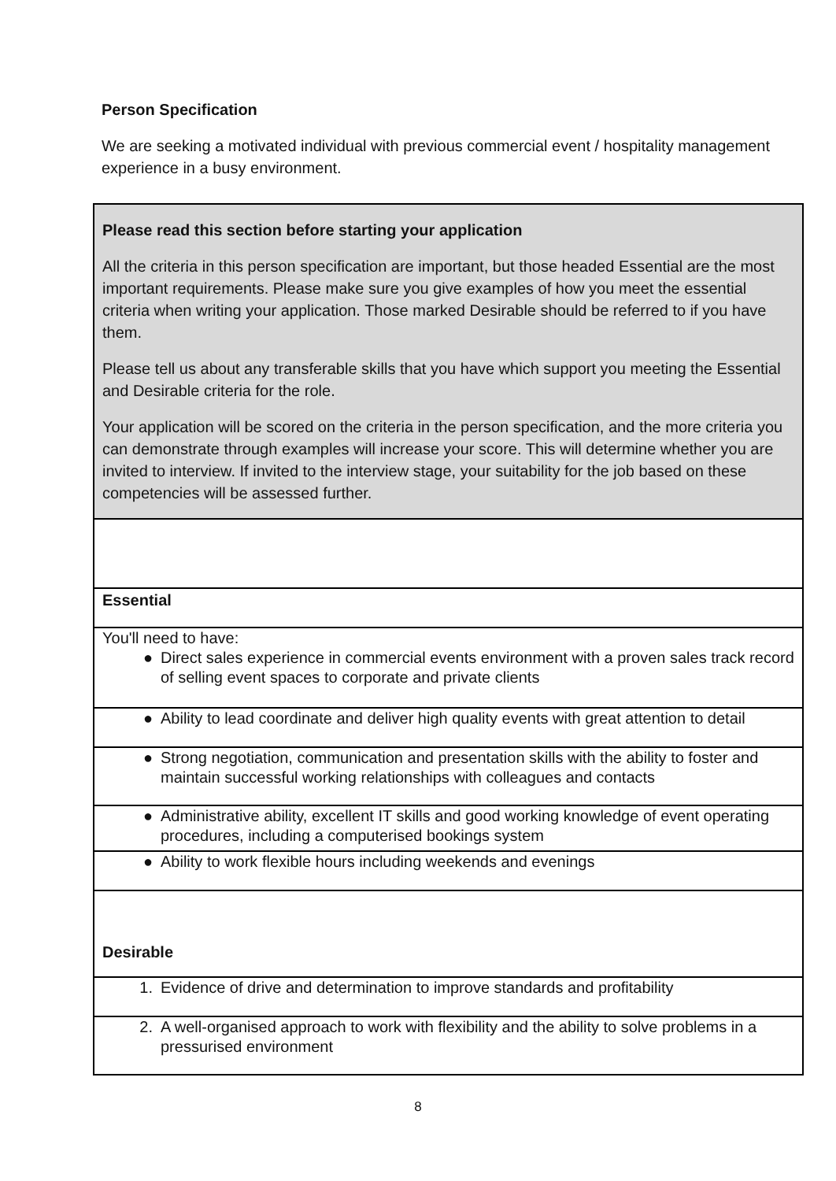Person Specification
We are seeking a motivated individual with previous commercial event / hospitality management experience in a busy environment.
| Please read this section before starting your application All the criteria in this person specification are important, but those headed Essential are the most important requirements. Please make sure you give examples of how you meet the essential criteria when writing your application. Those marked Desirable should be referred to if you have them. Please tell us about any transferable skills that you have which support you meeting the Essential and Desirable criteria for the role. Your application will be scored on the criteria in the person specification, and the more criteria you can demonstrate through examples will increase your score. This will determine whether you are invited to interview. If invited to the interview stage, your suitability for the job based on these competencies will be assessed further. |
| Essential |
| You'll need to have: ● Direct sales experience in commercial events environment with a proven sales track record of selling event spaces to corporate and private clients |
| ● Ability to lead coordinate and deliver high quality events with great attention to detail |
| ● Strong negotiation, communication and presentation skills with the ability to foster and maintain successful working relationships with colleagues and contacts |
| ● Administrative ability, excellent IT skills and good working knowledge of event operating procedures, including a computerised bookings system |
| ● Ability to work flexible hours including weekends and evenings |
| Desirable |
| 1. Evidence of drive and determination to improve standards and profitability |
| 2. A well-organised approach to work with flexibility and the ability to solve problems in a pressurised environment |
8